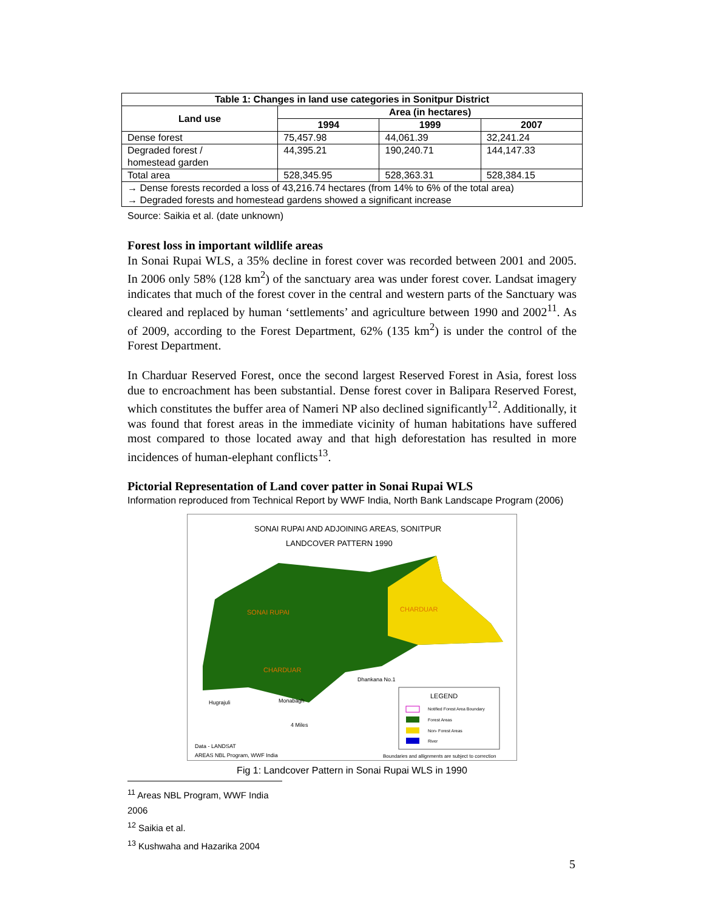| Table 1: Changes in land use categories in Sonitpur District | | | |
| --- | --- | --- | --- |
| Land use | Area (in hectares) | | |
| | 1994 | 1999 | 2007 |
| Dense forest | 75,457.98 | 44,061.39 | 32,241.24 |
| Degraded forest / homestead garden | 44,395.21 | 190,240.71 | 144,147.33 |
| Total area | 528,345.95 | 528,363.31 | 528,384.15 |
| → Dense forests recorded a loss of 43,216.74 hectares (from 14% to 6% of the total area) → Degraded forests and homestead gardens showed a significant increase | | | |
Source: Saikia et al. (date unknown)
Forest loss in important wildlife areas
In Sonai Rupai WLS, a 35% decline in forest cover was recorded between 2001 and 2005. In 2006 only 58% (128 km<sup>2</sup>) of the sanctuary area was under forest cover. Landsat imagery indicates that much of the forest cover in the central and western parts of the Sanctuary was cleared and replaced by human ‘settlements’ and agriculture between 1990 and 2002<sup>11</sup>. As of 2009, according to the Forest Department, 62% (135 km<sup>2</sup>) is under the control of the Forest Department.
In Charduar Reserved Forest, once the second largest Reserved Forest in Asia, forest loss due to encroachment has been substantial. Dense forest cover in Balipara Reserved Forest, which constitutes the buffer area of Nameri NP also declined significantly<sup>12</sup>. Additionally, it was found that forest areas in the immediate vicinity of human habitations have suffered most compared to those located away and that high deforestation has resulted in more incidences of human-elephant conflicts<sup>13</sup>.
Pictorial Representation of Land cover patter in Sonai Rupai WLS
Information reproduced from Technical Report by WWF India, North Bank Landscape Program (2006)
SONAI RUPAI AND ADJOINING AREAS, SONITPUR
LANDCOVER PATTERN 1990
CHARDUAR
SONAI RUPAI
CHARDUAR
Dhankana No.1
Hugrajuli
Monabagh
LEGEND
Notified Forest Area Boundary
Forest Areas
Non- Forest Areas
River
4 Miles
Data - LANDSAT
AREAS NBL Program, WWF India
Boundaries and allignments are subject to correction
Fig 1: Landcover Pattern in Sonai Rupai WLS in 1990
<sup>11</sup> Areas NBL Program, WWF India 2006
<sup>12</sup> Saikia et al.
<sup>13</sup> Kushwaha and Hazarika 2004
5